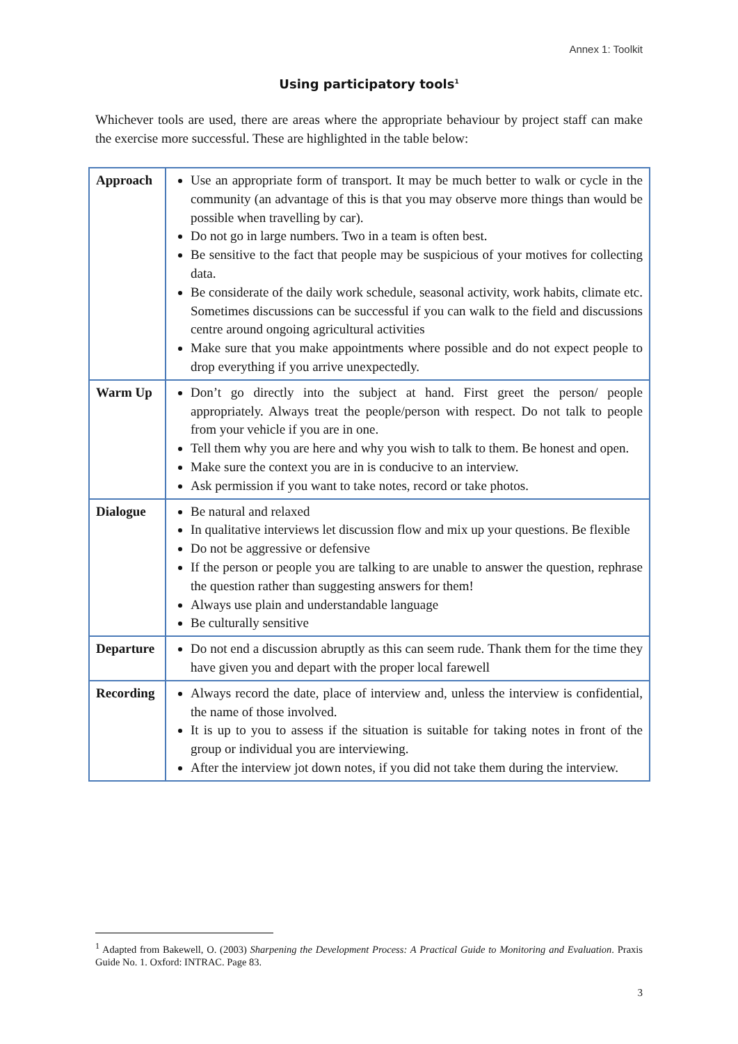Annex 1: Toolkit
Using participatory tools<sup>1</sup>
Whichever tools are used, there are areas where the appropriate behaviour by project staff can make the exercise more successful. These are highlighted in the table below:
| Approach | Use an appropriate form of transport. It may be much better to walk or cycle in the community (an advantage of this is that you may observe more things than would be possible when travelling by car). Do not go in large numbers. Two in a team is often best. Be sensitive to the fact that people may be suspicious of your motives for collecting data. Be considerate of the daily work schedule, seasonal activity, work habits, climate etc. Sometimes discussions can be successful if you can walk to the field and discussions centre around ongoing agricultural activities Make sure that you make appointments where possible and do not expect people to drop everything if you arrive unexpectedly. |
| Warm Up | Don’t go directly into the subject at hand. First greet the person/ people appropriately. Always treat the people/person with respect. Do not talk to people from your vehicle if you are in one. Tell them why you are here and why you wish to talk to them. Be honest and open. Make sure the context you are in is conducive to an interview. Ask permission if you want to take notes, record or take photos. |
| Dialogue | Be natural and relaxed In qualitative interviews let discussion flow and mix up your questions. Be flexible Do not be aggressive or defensive If the person or people you are talking to are unable to answer the question, rephrase the question rather than suggesting answers for them! Always use plain and understandable language Be culturally sensitive |
| Departure | Do not end a discussion abruptly as this can seem rude. Thank them for the time they have given you and depart with the proper local farewell |
| Recording | Always record the date, place of interview and, unless the interview is confidential, the name of those involved. It is up to you to assess if the situation is suitable for taking notes in front of the group or individual you are interviewing. After the interview jot down notes, if you did not take them during the interview. |
<sup>1</sup> Adapted from Bakewell, O. (2003) Sharpening the Development Process: A Practical Guide to Monitoring and Evaluation. Praxis Guide No. 1. Oxford: INTRAC. Page 83.
3